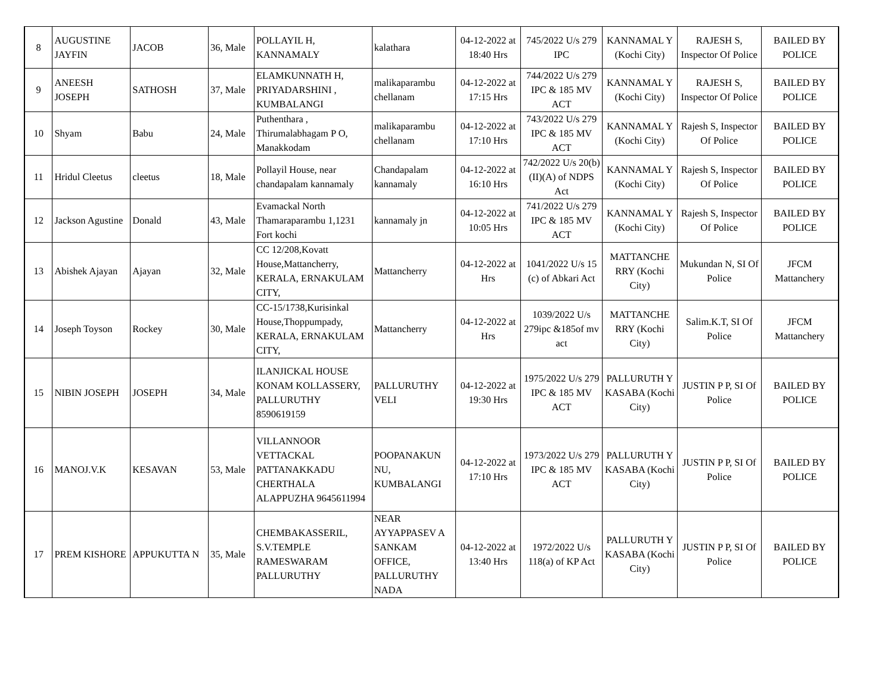| 8 | AUGUSTINE JAYFIN | JACOB | 36, Male | POLLAYIL H, KANNAMALY | kalathara | 04-12-2022 at 18:40 Hrs | 745/2022 U/s 279 IPC | KANNAMAL Y (Kochi City) | RAJESH S, Inspector Of Police | BAILED BY POLICE |
| 9 | ANEESH JOSEPH | SATHOSH | 37, Male | ELAMKUNNATH H, PRIYADARSHINI , KUMBALANGI | malikaparambu chellanam | 04-12-2022 at 17:15 Hrs | 744/2022 U/s 279 IPC & 185 MV ACT | KANNAMAL Y (Kochi City) | RAJESH S, Inspector Of Police | BAILED BY POLICE |
| 10 | Shyam | Babu | 24, Male | Puthenthara , Thirumalabhagam P O, Manakkodam | malikaparambu chellanam | 04-12-2022 at 17:10 Hrs | 743/2022 U/s 279 IPC & 185 MV ACT | KANNAMAL Y (Kochi City) | Rajesh S, Inspector Of Police | BAILED BY POLICE |
| 11 | Hridul Cleetus | cleetus | 18, Male | Pollayil House, near chandapalam kannamaly | Chandapalam kannamaly | 04-12-2022 at 16:10 Hrs | 742/2022 U/s 20(b)(II)(A) of NDPS Act | KANNAMAL Y (Kochi City) | Rajesh S, Inspector Of Police | BAILED BY POLICE |
| 12 | Jackson Agustine | Donald | 43, Male | Evamackal North Thamaraparambu 1,1231 Fort kochi | kannamaly jn | 04-12-2022 at 10:05 Hrs | 741/2022 U/s 279 IPC & 185 MV ACT | KANNAMAL Y (Kochi City) | Rajesh S, Inspector Of Police | BAILED BY POLICE |
| 13 | Abishek Ajayan | Ajayan | 32, Male | CC 12/208,Kovatt House,Mattancherry, KERALA, ERNAKULAM CITY, | Mattancherry | 04-12-2022 at Hrs | 1041/2022 U/s 15 (c) of Abkari Act | MATTANCHE RRY (Kochi City) | Mukundan N, SI Of Police | JFCM Mattanchery |
| 14 | Joseph Toyson | Rockey | 30, Male | CC-15/1738,Kurisinkal House,Thoppumpady, KERALA, ERNAKULAM CITY, | Mattancherry | 04-12-2022 at Hrs | 1039/2022 U/s 279ipc &185of mv act | MATTANCHE RRY (Kochi City) | Salim.K.T, SI Of Police | JFCM Mattanchery |
| 15 | NIBIN JOSEPH | JOSEPH | 34, Male | ILANJICKAL HOUSE KONAM KOLLASSERY, PALLURUTHY 8590619159 | PALLURUTHY VELI | 04-12-2022 at 19:30 Hrs | 1975/2022 U/s 279 IPC & 185 MV ACT | PALLURUTH Y KASABA (Kochi City) | JUSTIN P P, SI Of Police | BAILED BY POLICE |
| 16 | MANOJ.V.K | KESAVAN | 53, Male | VILLANNOOR VETTACKAL PATTANAKKADU CHERTHALA ALAPPUZHA 9645611994 | POOPANAKUN NU, KUMBALANGI | 04-12-2022 at 17:10 Hrs | 1973/2022 U/s 279 IPC & 185 MV ACT | PALLURUTH Y KASABA (Kochi City) | JUSTIN P P, SI Of Police | BAILED BY POLICE |
| 17 | PREM KISHORE | APPUKUTTA N | 35, Male | CHEMBAKASSERIL, S.V.TEMPLE RAMESWARAM PALLURUTHY | NEAR AYYAPPASEV A SANKAM OFFICE, PALLURUTHY NADA | 04-12-2022 at 13:40 Hrs | 1972/2022 U/s 118(a) of KP Act | PALLURUTH Y KASABA (Kochi City) | JUSTIN P P, SI Of Police | BAILED BY POLICE |